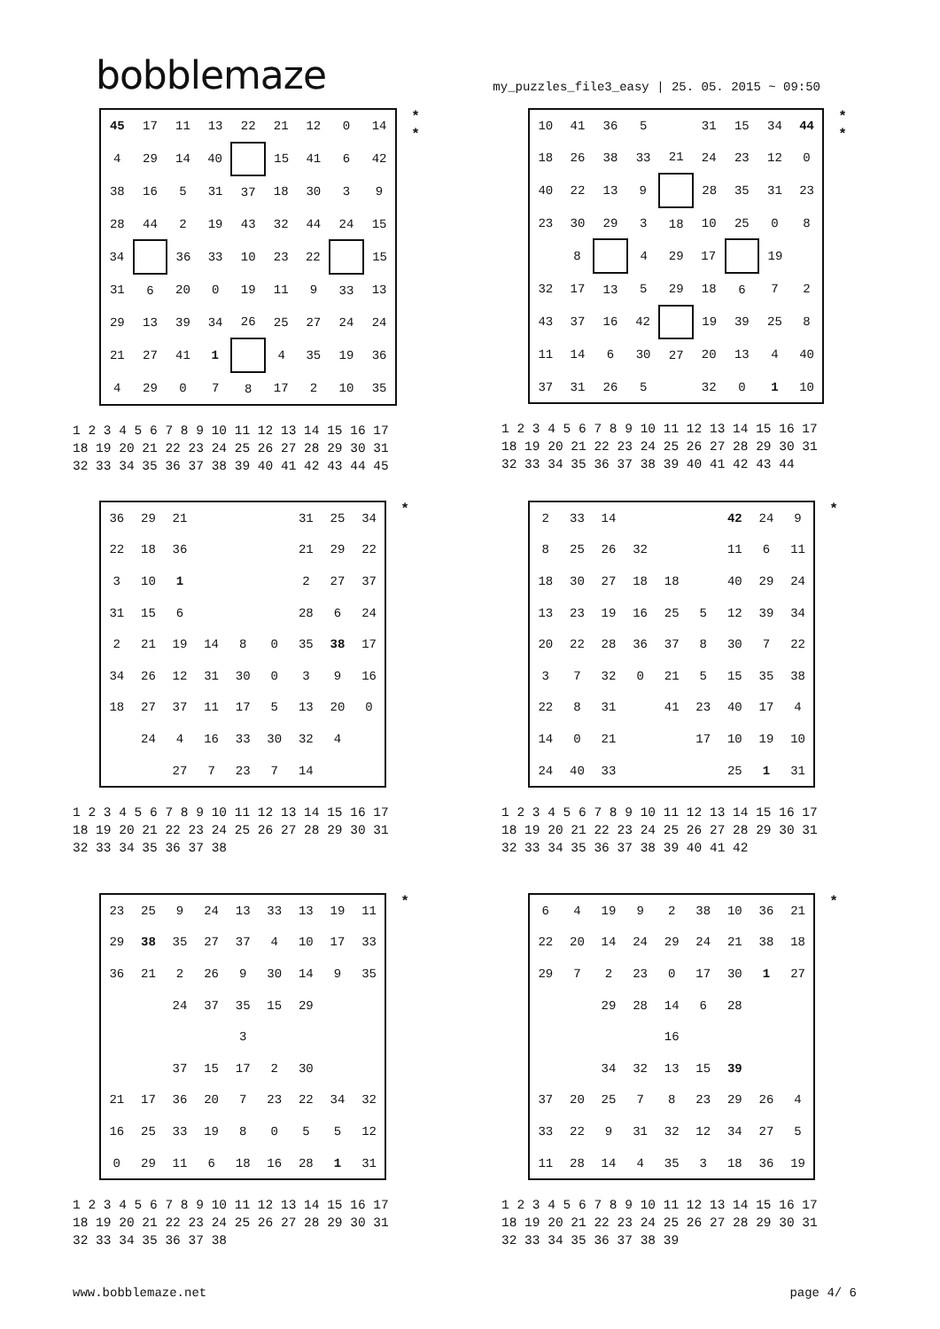bobblemaze
my_puzzles_file3_easy | 25. 05. 2015 ~ 09:50
| 45 | 17 | 11 | 13 | 22 | 21 | 12 | 0 | 14 |
| 4 | 29 | 14 | 40 | | 15 | 41 | 6 | 42 |
| 38 | 16 | 5 | 31 | 37 | 18 | 30 | 3 | 9 |
| 28 | 44 | 2 | 19 | 43 | 32 | 44 | 24 | 15 |
| 34 | | 36 | 33 | 10 | 23 | 22 | | 15 |
| 31 | 6 | 20 | 0 | 19 | 11 | 9 | 33 | 13 |
| 29 | 13 | 39 | 34 | 26 | 25 | 27 | 24 | 24 |
| 21 | 27 | 41 | 1 | | 4 | 35 | 19 | 36 |
| 4 | 29 | 0 | 7 | 8 | 17 | 2 | 10 | 35 |
*
*
1 2 3 4 5 6 7 8 9 10 11 12 13 14 15 16 17 18 19 20 21 22 23 24 25 26 27 28 29 30 31 32 33 34 35 36 37 38 39 40 41 42 43 44 45
| 10 | 41 | 36 | 5 | | 31 | 15 | 34 | 44 |
| 18 | 26 | 38 | 33 | 21 | 24 | 23 | 12 | 0 |
| 40 | 22 | 13 | 9 | | 28 | 35 | 31 | 23 |
| 23 | 30 | 29 | 3 | 18 | 10 | 25 | 0 | 8 |
| | 8 | | 4 | 29 | 17 | | 19 | |
| 32 | 17 | 13 | 5 | 29 | 18 | 6 | 7 | 2 |
| 43 | 37 | 16 | 42 | | 19 | 39 | 25 | 8 |
| 11 | 14 | 6 | 30 | 27 | 20 | 13 | 4 | 40 |
| 37 | 31 | 26 | 5 | | 32 | 0 | 1 | 10 |
*
*
1 2 3 4 5 6 7 8 9 10 11 12 13 14 15 16 17 18 19 20 21 22 23 24 25 26 27 28 29 30 31 32 33 34 35 36 37 38 39 40 41 42 43 44
| 36 | 29 | 21 | | | | 31 | 25 | 34 |
| 22 | 18 | 36 | | | | 21 | 29 | 22 |
| 3 | 10 | 1 | | | | 2 | 27 | 37 |
| 31 | 15 | 6 | | | | 28 | 6 | 24 |
| 2 | 21 | 19 | 14 | 8 | 0 | 35 | 38 | 17 |
| 34 | 26 | 12 | 31 | 30 | 0 | 3 | 9 | 16 |
| 18 | 27 | 37 | 11 | 17 | 5 | 13 | 20 | 0 |
| | 24 | 4 | 16 | 33 | 30 | 32 | 4 | |
| | | 27 | 7 | 23 | 7 | 14 | | |
*
1 2 3 4 5 6 7 8 9 10 11 12 13 14 15 16 17 18 19 20 21 22 23 24 25 26 27 28 29 30 31 32 33 34 35 36 37 38
| 2 | 33 | 14 | | | | 42 | 24 | 9 |
| 8 | 25 | 26 | 32 | | | 11 | 6 | 11 |
| 18 | 30 | 27 | 18 | 18 | | 40 | 29 | 24 |
| 13 | 23 | 19 | 16 | 25 | 5 | 12 | 39 | 34 |
| 20 | 22 | 28 | 36 | 37 | 8 | 30 | 7 | 22 |
| 3 | 7 | 32 | 0 | 21 | 5 | 15 | 35 | 38 |
| 22 | 8 | 31 | | 41 | 23 | 40 | 17 | 4 |
| 14 | 0 | 21 | | | 17 | 10 | 19 | 10 |
| 24 | 40 | 33 | | | | 25 | 1 | 31 |
*
1 2 3 4 5 6 7 8 9 10 11 12 13 14 15 16 17 18 19 20 21 22 23 24 25 26 27 28 29 30 31 32 33 34 35 36 37 38 39 40 41 42
| 23 | 25 | 9 | 24 | 13 | 33 | 13 | 19 | 11 |
| 29 | 38 | 35 | 27 | 37 | 4 | 10 | 17 | 33 |
| 36 | 21 | 2 | 26 | 9 | 30 | 14 | 9 | 35 |
| | | 24 | 37 | 35 | 15 | 29 | | |
| | | | | 3 | | | | |
| | | 37 | 15 | 17 | 2 | 30 | | |
| 21 | 17 | 36 | 20 | 7 | 23 | 22 | 34 | 32 |
| 16 | 25 | 33 | 19 | 8 | 0 | 5 | 5 | 12 |
| 0 | 29 | 11 | 6 | 18 | 16 | 28 | 1 | 31 |
*
1 2 3 4 5 6 7 8 9 10 11 12 13 14 15 16 17 18 19 20 21 22 23 24 25 26 27 28 29 30 31 32 33 34 35 36 37 38
| 6 | 4 | 19 | 9 | 2 | 38 | 10 | 36 | 21 |
| 22 | 20 | 14 | 24 | 29 | 24 | 21 | 38 | 18 |
| 29 | 7 | 2 | 23 | 0 | 17 | 30 | 1 | 27 |
| | | 29 | 28 | 14 | 6 | 28 | | |
| | | | | 16 | | | | |
| | | 34 | 32 | 13 | 15 | 39 | | |
| 37 | 20 | 25 | 7 | 8 | 23 | 29 | 26 | 4 |
| 33 | 22 | 9 | 31 | 32 | 12 | 34 | 27 | 5 |
| 11 | 28 | 14 | 4 | 35 | 3 | 18 | 36 | 19 |
*
1 2 3 4 5 6 7 8 9 10 11 12 13 14 15 16 17 18 19 20 21 22 23 24 25 26 27 28 29 30 31 32 33 34 35 36 37 38 39
www.bobblemaze.net page 4/ 6